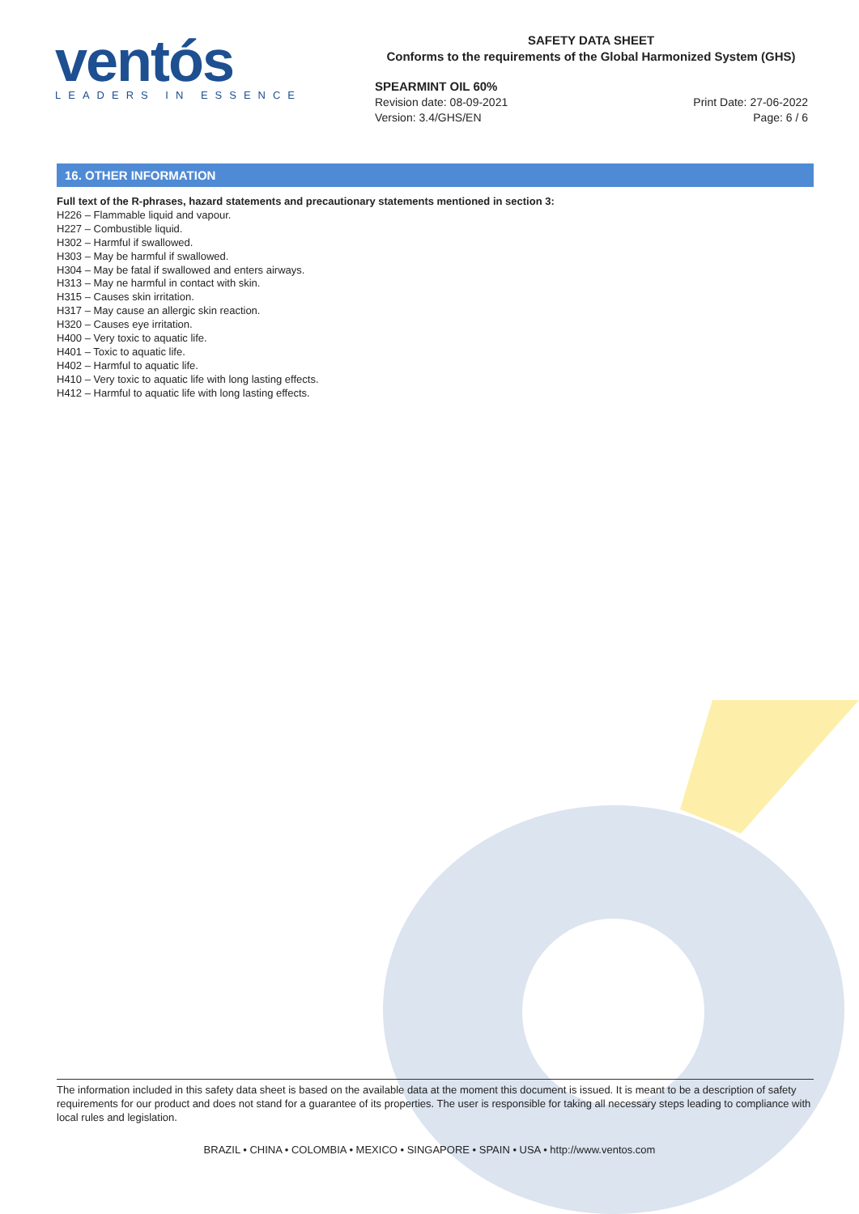ventós
LEADERS IN ESSENCE
SAFETY DATA SHEET
Conforms to the requirements of the Global Harmonized System (GHS)
SPEARMINT OIL 60%
Print Date: 27-06-2022
Page: 6 / 6 Revision date: 08-09-2021
Version: 3.4/GHS/EN
16. OTHER INFORMATION
Full text of the R-phrases, hazard statements and precautionary statements mentioned in section 3:
H226 – Flammable liquid and vapour.
H227 – Combustible liquid.
H302 – Harmful if swallowed.
H303 – May be harmful if swallowed.
H304 – May be fatal if swallowed and enters airways.
H313 – May ne harmful in contact with skin.
H315 – Causes skin irritation.
H317 – May cause an allergic skin reaction.
H320 – Causes eye irritation.
H400 – Very toxic to aquatic life.
H401 – Toxic to aquatic life.
H402 – Harmful to aquatic life.
H410 – Very toxic to aquatic life with long lasting effects.
H412 – Harmful to aquatic life with long lasting effects.
The information included in this safety data sheet is based on the available data at the moment this document is issued. It is meant to be a description of safety requirements for our product and does not stand for a guarantee of its properties. The user is responsible for taking all necessary steps leading to compliance with local rules and legislation.
BRAZIL • CHINA • COLOMBIA • MEXICO • SINGAPORE • SPAIN • USA • http://www.ventos.com